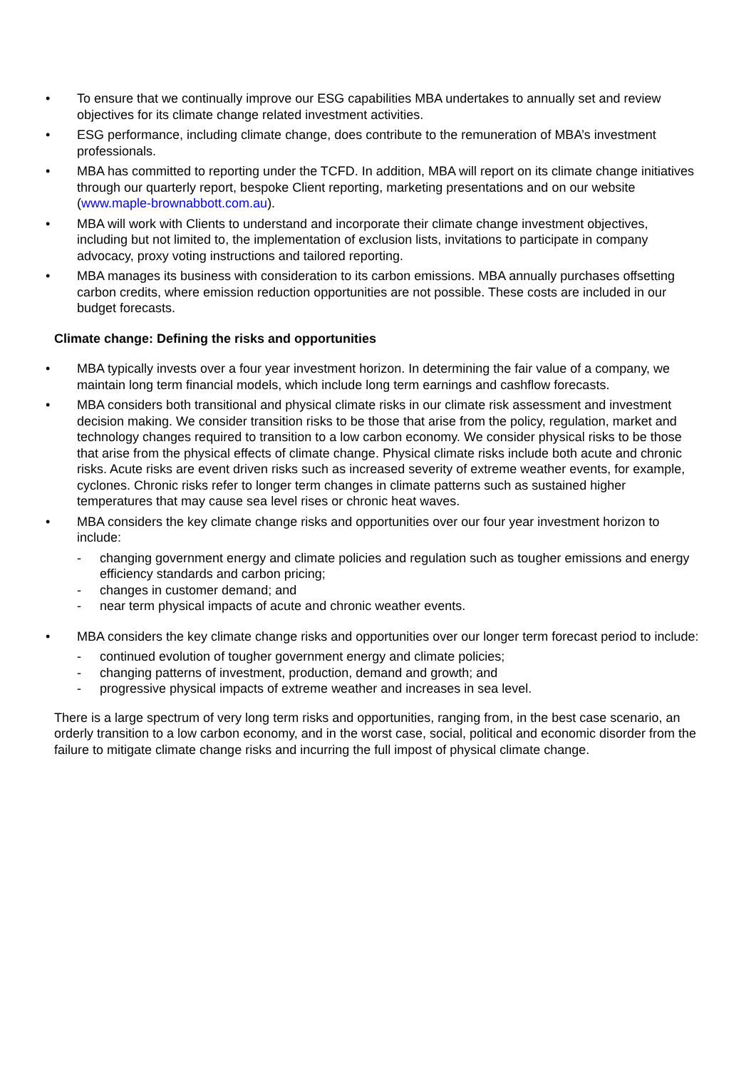• To ensure that we continually improve our ESG capabilities MBA undertakes to annually set and review objectives for its climate change related investment activities.
• ESG performance, including climate change, does contribute to the remuneration of MBA’s investment professionals.
• MBA has committed to reporting under the TCFD. In addition, MBA will report on its climate change initiatives through our quarterly report, bespoke Client reporting, marketing presentations and on our website (www.maple-brownabbott.com.au).
• MBA will work with Clients to understand and incorporate their climate change investment objectives, including but not limited to, the implementation of exclusion lists, invitations to participate in company advocacy, proxy voting instructions and tailored reporting.
• MBA manages its business with consideration to its carbon emissions. MBA annually purchases offsetting carbon credits, where emission reduction opportunities are not possible. These costs are included in our budget forecasts.
Climate change: Defining the risks and opportunities
• MBA typically invests over a four year investment horizon. In determining the fair value of a company, we maintain long term financial models, which include long term earnings and cashflow forecasts.
• MBA considers both transitional and physical climate risks in our climate risk assessment and investment decision making. We consider transition risks to be those that arise from the policy, regulation, market and technology changes required to transition to a low carbon economy. We consider physical risks to be those that arise from the physical effects of climate change. Physical climate risks include both acute and chronic risks. Acute risks are event driven risks such as increased severity of extreme weather events, for example, cyclones. Chronic risks refer to longer term changes in climate patterns such as sustained higher temperatures that may cause sea level rises or chronic heat waves.
• MBA considers the key climate change risks and opportunities over our four year investment horizon to include:
- changing government energy and climate policies and regulation such as tougher emissions and energy efficiency standards and carbon pricing;
- changes in customer demand; and
- near term physical impacts of acute and chronic weather events.
• MBA considers the key climate change risks and opportunities over our longer term forecast period to include:
- continued evolution of tougher government energy and climate policies;
- changing patterns of investment, production, demand and growth; and
- progressive physical impacts of extreme weather and increases in sea level.
There is a large spectrum of very long term risks and opportunities, ranging from, in the best case scenario, an orderly transition to a low carbon economy, and in the worst case, social, political and economic disorder from the failure to mitigate climate change risks and incurring the full impost of physical climate change.